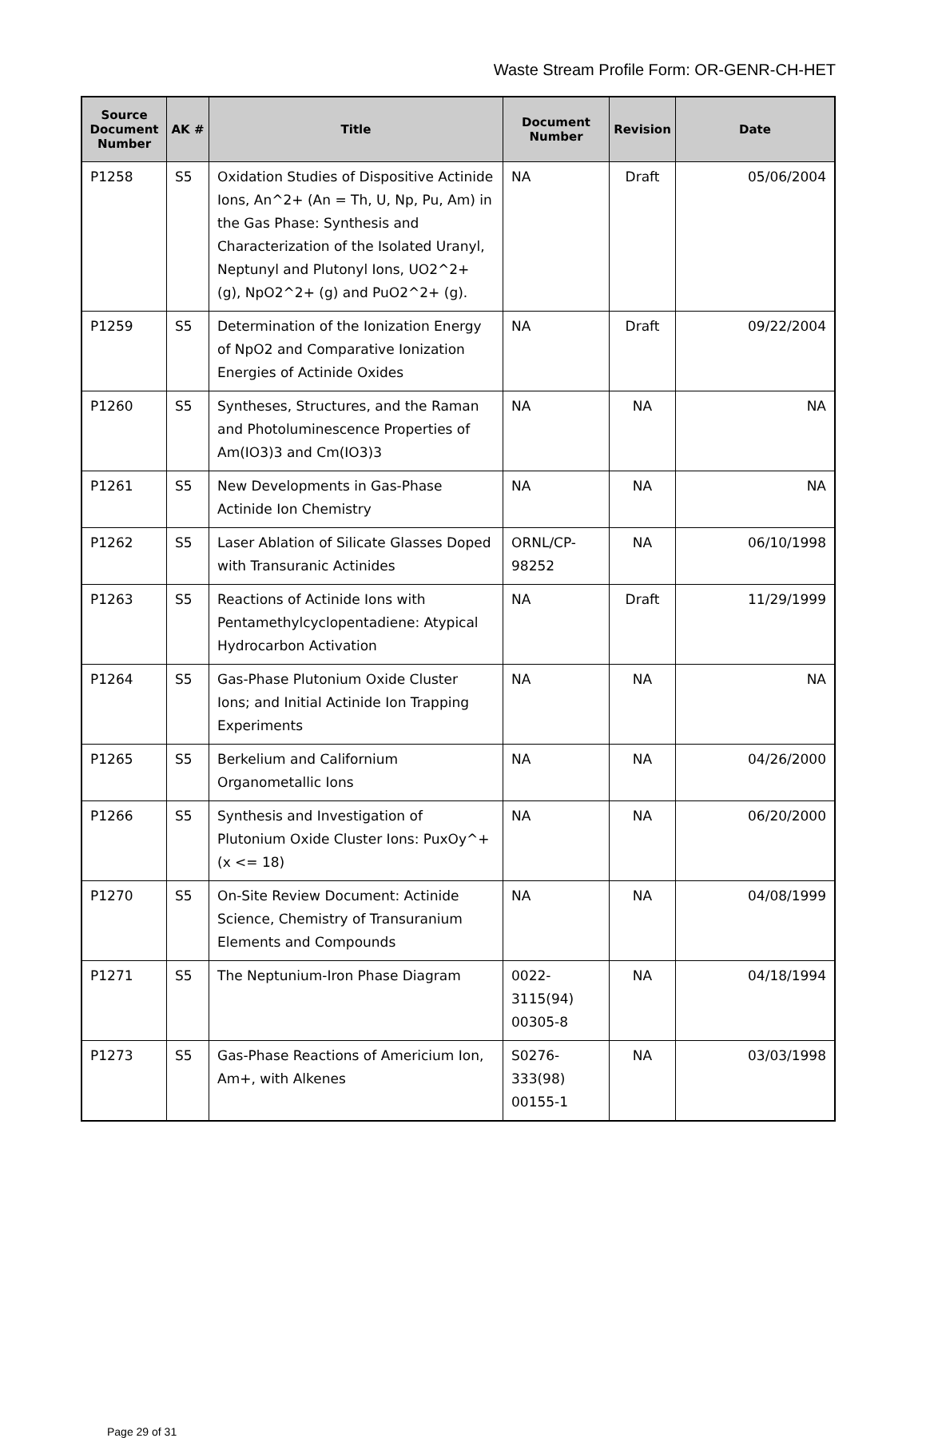Waste Stream Profile Form: OR-GENR-CH-HET
| Source Document Number | AK # | Title | Document Number | Revision | Date |
| --- | --- | --- | --- | --- | --- |
| P1258 | S5 | Oxidation Studies of Dispositive Actinide Ions, An^2+ (An = Th, U, Np, Pu, Am) in the Gas Phase: Synthesis and Characterization of the Isolated Uranyl, Neptunyl and Plutonyl Ions, UO2^2+ (g), NpO2^2+ (g) and PuO2^2+ (g). | NA | Draft | 05/06/2004 |
| P1259 | S5 | Determination of the Ionization Energy of NpO2 and Comparative Ionization Energies of Actinide Oxides | NA | Draft | 09/22/2004 |
| P1260 | S5 | Syntheses, Structures, and the Raman and Photoluminescence Properties of Am(IO3)3 and Cm(IO3)3 | NA | NA | NA |
| P1261 | S5 | New Developments in Gas-Phase Actinide Ion Chemistry | NA | NA | NA |
| P1262 | S5 | Laser Ablation of Silicate Glasses Doped with Transuranic Actinides | ORNL/CP-98252 | NA | 06/10/1998 |
| P1263 | S5 | Reactions of Actinide Ions with Pentamethylcyclopentadiene: Atypical Hydrocarbon Activation | NA | Draft | 11/29/1999 |
| P1264 | S5 | Gas-Phase Plutonium Oxide Cluster Ions; and Initial Actinide Ion Trapping Experiments | NA | NA | NA |
| P1265 | S5 | Berkelium and Californium Organometallic Ions | NA | NA | 04/26/2000 |
| P1266 | S5 | Synthesis and Investigation of Plutonium Oxide Cluster Ions: PuxOy^+ (x <= 18) | NA | NA | 06/20/2000 |
| P1270 | S5 | On-Site Review Document: Actinide Science, Chemistry of Transuranium Elements and Compounds | NA | NA | 04/08/1999 |
| P1271 | S5 | The Neptunium-Iron Phase Diagram | 0022-3115(94) 00305-8 | NA | 04/18/1994 |
| P1273 | S5 | Gas-Phase Reactions of Americium Ion, Am+, with Alkenes | S0276-333(98) 00155-1 | NA | 03/03/1998 |
Page 29 of 31